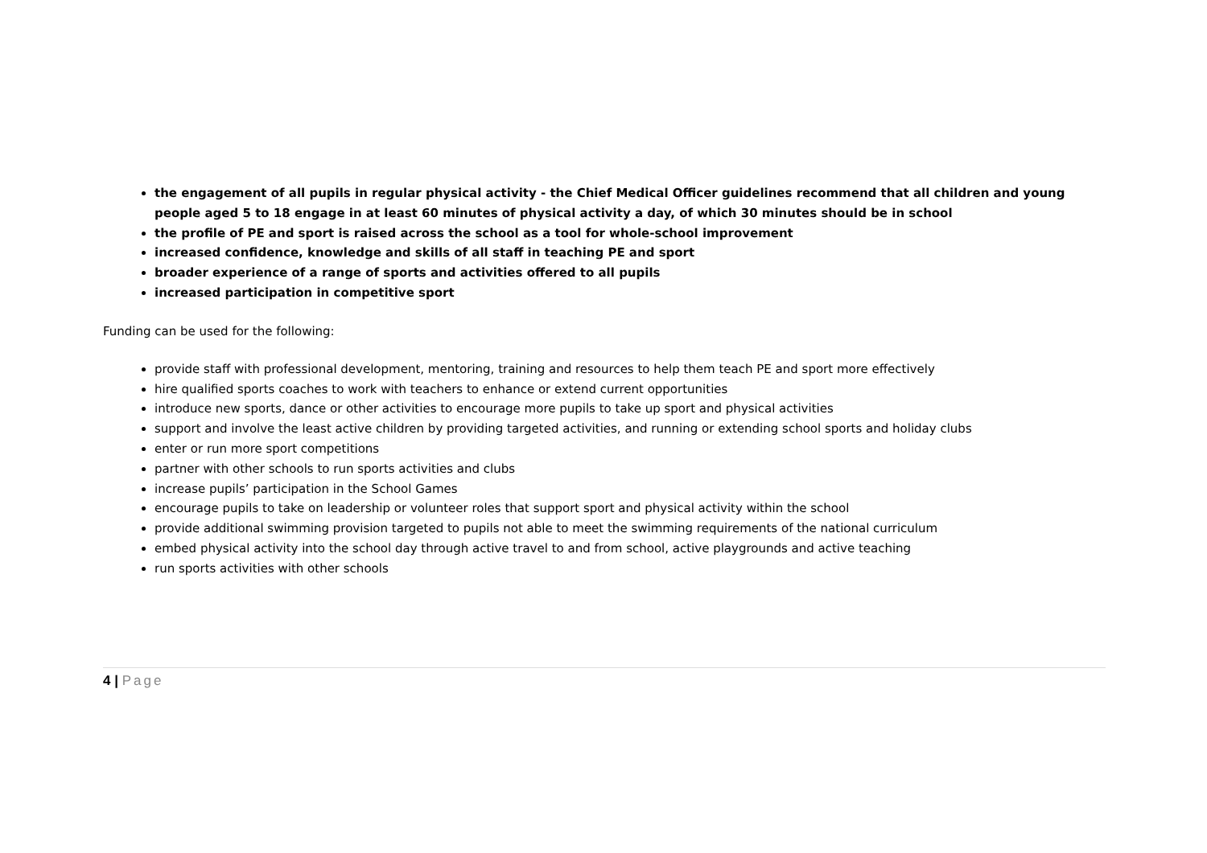the engagement of all pupils in regular physical activity - the Chief Medical Officer guidelines recommend that all children and young people aged 5 to 18 engage in at least 60 minutes of physical activity a day, of which 30 minutes should be in school
the profile of PE and sport is raised across the school as a tool for whole-school improvement
increased confidence, knowledge and skills of all staff in teaching PE and sport
broader experience of a range of sports and activities offered to all pupils
increased participation in competitive sport
Funding can be used for the following:
provide staff with professional development, mentoring, training and resources to help them teach PE and sport more effectively
hire qualified sports coaches to work with teachers to enhance or extend current opportunities
introduce new sports, dance or other activities to encourage more pupils to take up sport and physical activities
support and involve the least active children by providing targeted activities, and running or extending school sports and holiday clubs
enter or run more sport competitions
partner with other schools to run sports activities and clubs
increase pupils’ participation in the School Games
encourage pupils to take on leadership or volunteer roles that support sport and physical activity within the school
provide additional swimming provision targeted to pupils not able to meet the swimming requirements of the national curriculum
embed physical activity into the school day through active travel to and from school, active playgrounds and active teaching
run sports activities with other schools
4 | Page